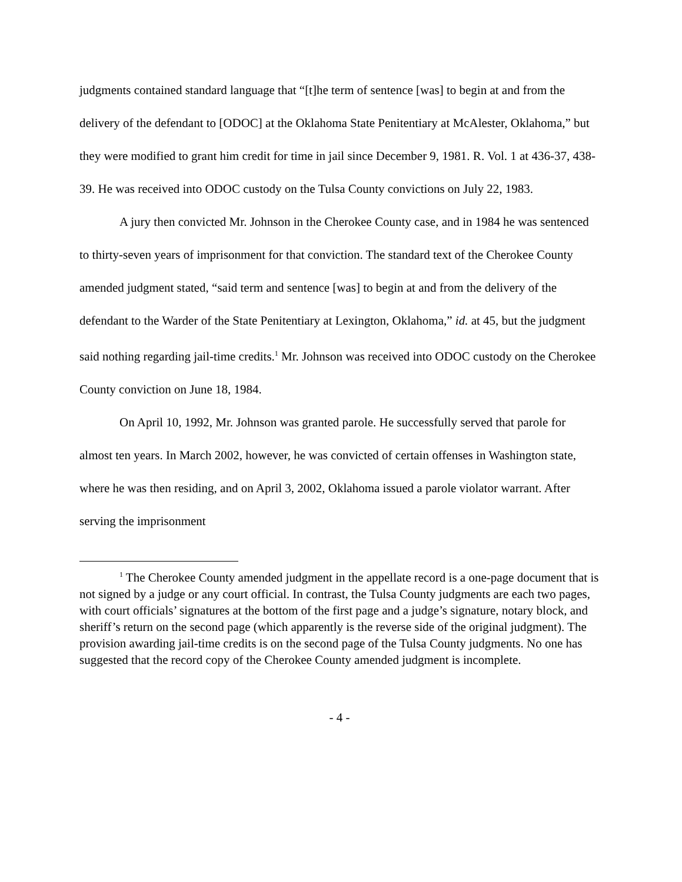judgments contained standard language that “[t]he term of sentence [was] to begin at and from the delivery of the defendant to [ODOC] at the Oklahoma State Penitentiary at McAlester, Oklahoma,” but they were modified to grant him credit for time in jail since December 9, 1981. R. Vol. 1 at 436-37, 438-39. He was received into ODOC custody on the Tulsa County convictions on July 22, 1983.
A jury then convicted Mr. Johnson in the Cherokee County case, and in 1984 he was sentenced to thirty-seven years of imprisonment for that conviction. The standard text of the Cherokee County amended judgment stated, “said term and sentence [was] to begin at and from the delivery of the defendant to the Warder of the State Penitentiary at Lexington, Oklahoma,” id. at 45, but the judgment said nothing regarding jail-time credits.<sup>1</sup> Mr. Johnson was received into ODOC custody on the Cherokee County conviction on June 18, 1984.
On April 10, 1992, Mr. Johnson was granted parole. He successfully served that parole for almost ten years. In March 2002, however, he was convicted of certain offenses in Washington state, where he was then residing, and on April 3, 2002, Oklahoma issued a parole violator warrant. After serving the imprisonment
<sup>1</sup> The Cherokee County amended judgment in the appellate record is a one-page document that is not signed by a judge or any court official. In contrast, the Tulsa County judgments are each two pages, with court officials’ signatures at the bottom of the first page and a judge’s signature, notary block, and sheriff’s return on the second page (which apparently is the reverse side of the original judgment). The provision awarding jail-time credits is on the second page of the Tulsa County judgments. No one has suggested that the record copy of the Cherokee County amended judgment is incomplete.
- 4 -